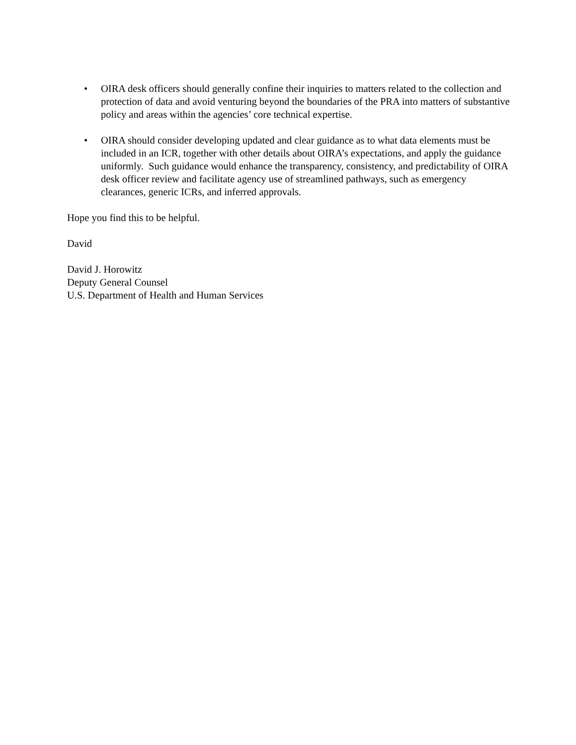• OIRA desk officers should generally confine their inquiries to matters related to the collection and protection of data and avoid venturing beyond the boundaries of the PRA into matters of substantive policy and areas within the agencies’ core technical expertise.
• OIRA should consider developing updated and clear guidance as to what data elements must be included in an ICR, together with other details about OIRA’s expectations, and apply the guidance uniformly. Such guidance would enhance the transparency, consistency, and predictability of OIRA desk officer review and facilitate agency use of streamlined pathways, such as emergency clearances, generic ICRs, and inferred approvals.
Hope you find this to be helpful.
David
David J. Horowitz
Deputy General Counsel
U.S. Department of Health and Human Services